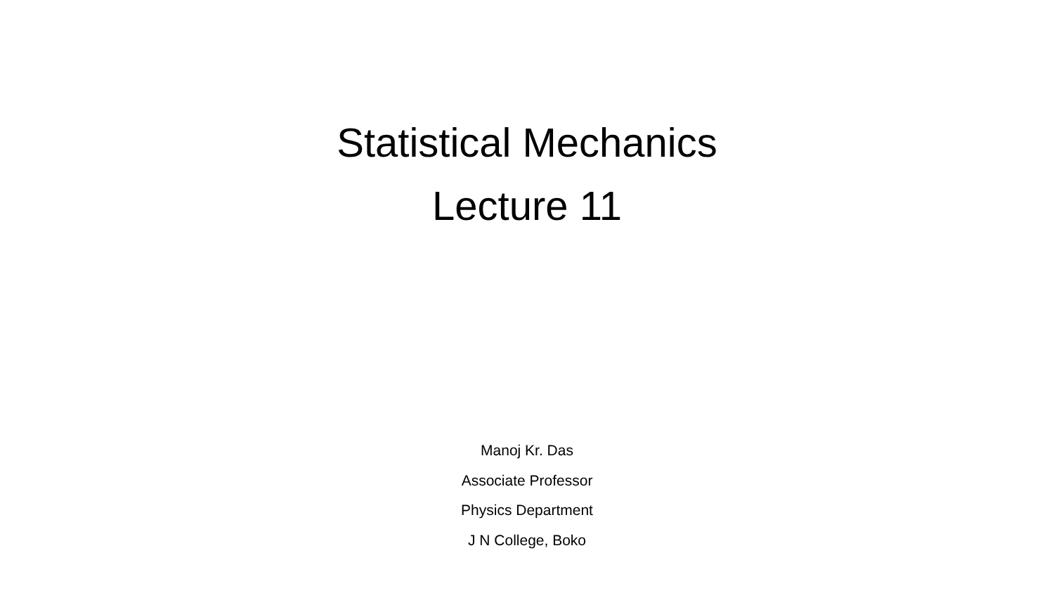Statistical Mechanics
Lecture 11
Manoj Kr. Das
Associate Professor
Physics Department
J N College, Boko